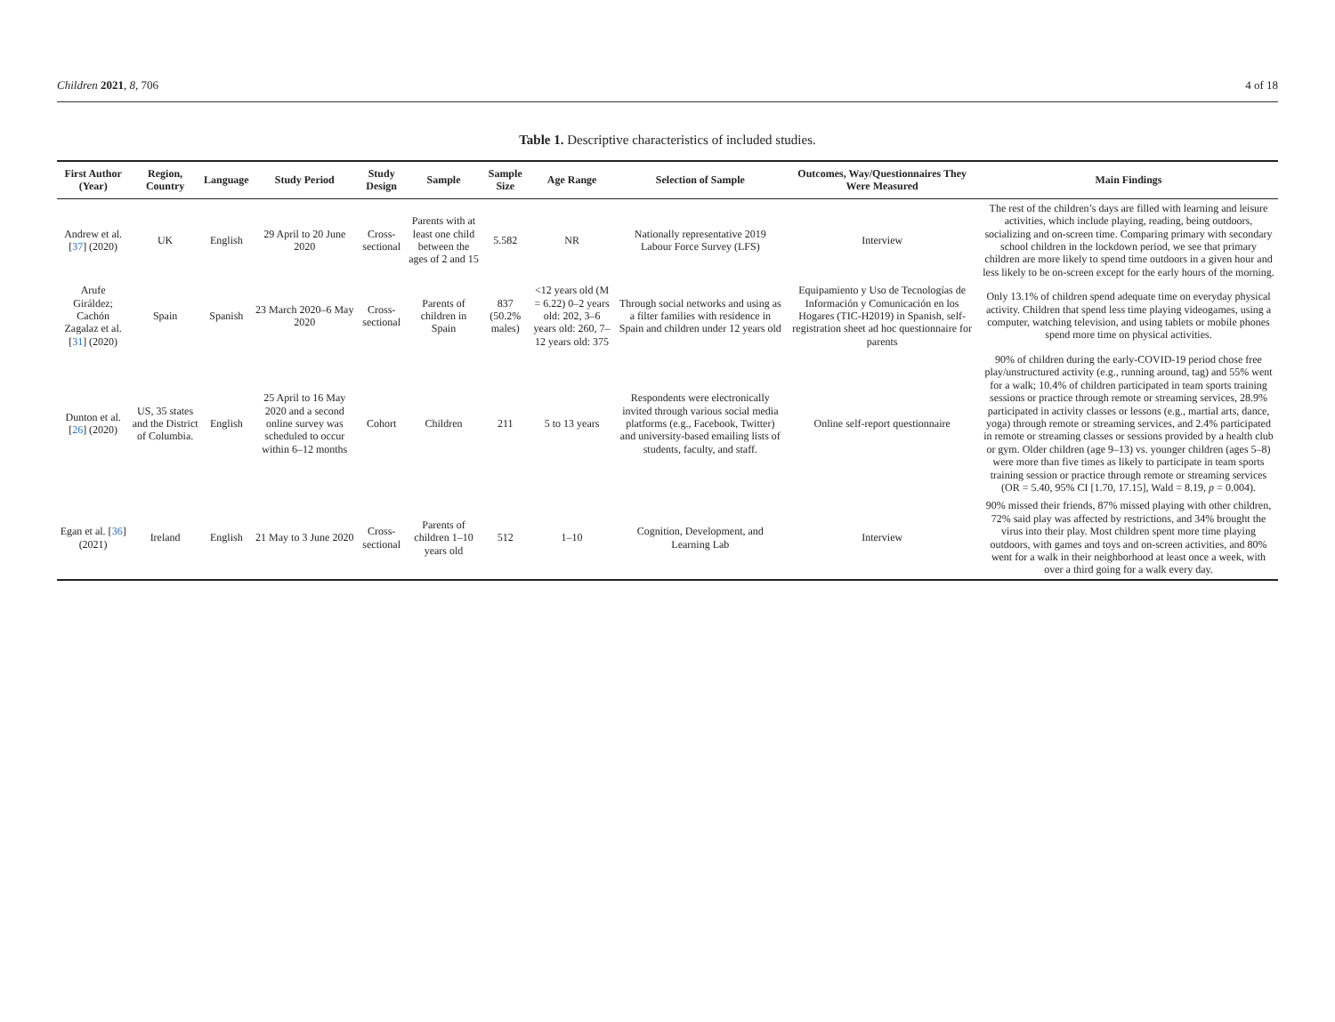Children 2021, 8, 706 4 of 18
Table 1. Descriptive characteristics of included studies.
| First Author (Year) | Region, Country | Language | Study Period | Study Design | Sample | Sample Size | Age Range | Selection of Sample | Outcomes, Way/Questionnaires They Were Measured | Main Findings |
| --- | --- | --- | --- | --- | --- | --- | --- | --- | --- | --- |
| Andrew et al. [ 37 ] (2020) | UK | English | 29 April to 20 June 2020 | Cross-sectional | Parents with at least one child between the ages of 2 and 15 | 5.582 | NR | Nationally representative 2019 Labour Force Survey (LFS) | Interview | The rest of the children’s days are filled with learning and leisure activities, which include playing, reading, being outdoors, socializing and on-screen time. Comparing primary with secondary school children in the lockdown period, we see that primary children are more likely to spend time outdoors in a given hour and less likely to be on-screen except for the early hours of the morning. |
| Arufe Giráldez; Cachón Zagalaz et al. [ 31 ] (2020) | Spain | Spanish | 23 March 2020–6 May 2020 | Cross-sectional | Parents of children in Spain | 837 (50.2% males) | <12 years old (M = 6.22) 0–2 years old: 202, 3–6 years old: 260, 7–12 years old: 375 | Through social networks and using as a filter families with residence in Spain and children under 12 years old | Equipamiento y Uso de Tecnologías de Información y Comunicación en los Hogares (TIC-H2019) in Spanish, self-registration sheet ad hoc questionnaire for parents | Only 13.1% of children spend adequate time on everyday physical activity. Children that spend less time playing videogames, using a computer, watching television, and using tablets or mobile phones spend more time on physical activities. |
| Dunton et al. [ 26 ] (2020) | US, 35 states and the District of Columbia. | English | 25 April to 16 May 2020 and a second online survey was scheduled to occur within 6–12 months | Cohort | Children | 211 | 5 to 13 years | Respondents were electronically invited through various social media platforms (e.g., Facebook, Twitter) and university-based emailing lists of students, faculty, and staff. | Online self-report questionnaire | 90% of children during the early-COVID-19 period chose free play/unstructured activity (e.g., running around, tag) and 55% went for a walk; 10.4% of children participated in team sports training sessions or practice through remote or streaming services, 28.9% participated in activity classes or lessons (e.g., martial arts, dance, yoga) through remote or streaming services, and 2.4% participated in remote or streaming classes or sessions provided by a health club or gym. Older children (age 9–13) vs. younger children (ages 5–8) were more than five times as likely to participate in team sports training session or practice through remote or streaming services (OR = 5.40, 95% CI [1.70, 17.15], Wald = 8.19, p = 0.004). |
| Egan et al. [ 36 ] (2021) | Ireland | English | 21 May to 3 June 2020 | Cross-sectional | Parents of children 1–10 years old | 512 | 1–10 | Cognition, Development, and Learning Lab | Interview | 90% missed their friends, 87% missed playing with other children, 72% said play was affected by restrictions, and 34% brought the virus into their play. Most children spent more time playing outdoors, with games and toys and on-screen activities, and 80% went for a walk in their neighborhood at least once a week, with over a third going for a walk every day. |